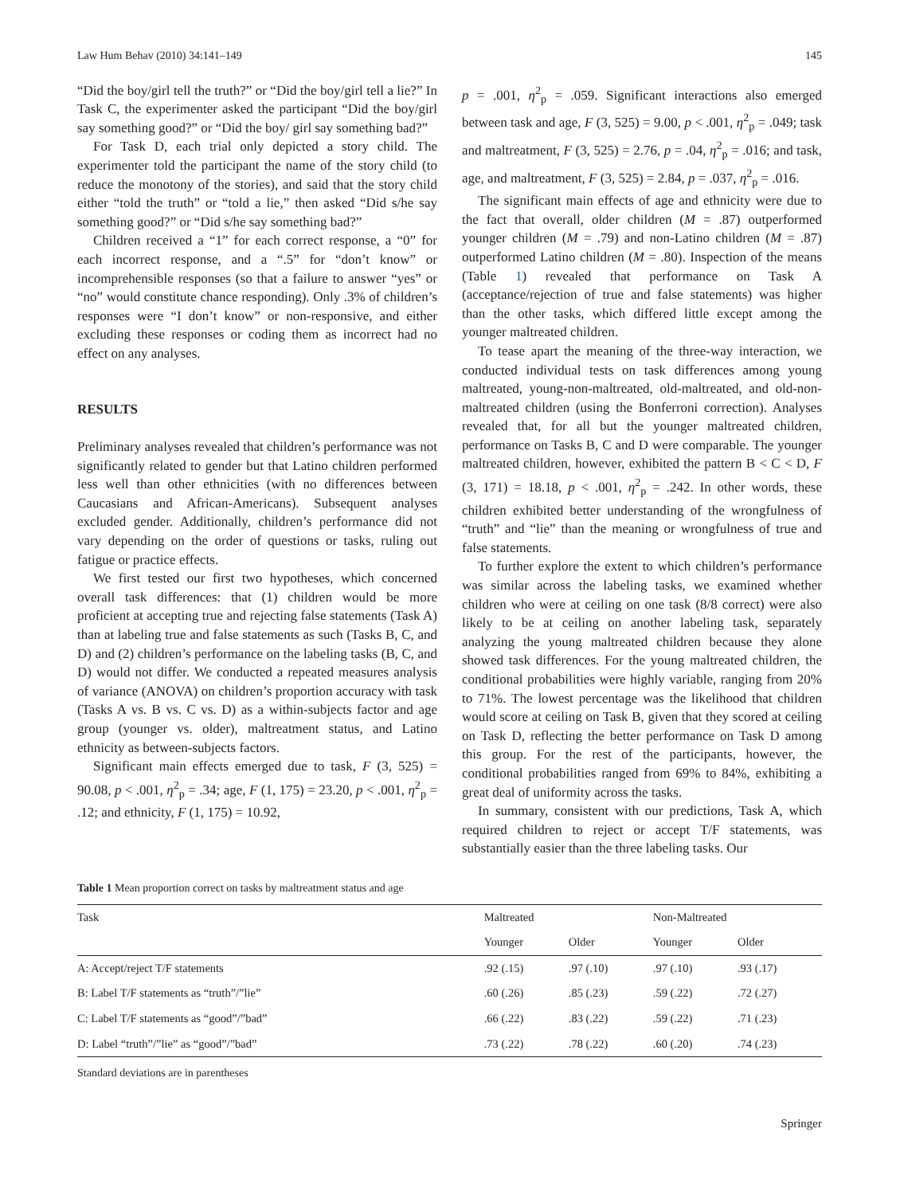Law Hum Behav (2010) 34:141–149 145
“Did the boy/girl tell the truth?” or “Did the boy/girl tell a lie?” In Task C, the experimenter asked the participant “Did the boy/girl say something good?” or “Did the boy/ girl say something bad?”
For Task D, each trial only depicted a story child. The experimenter told the participant the name of the story child (to reduce the monotony of the stories), and said that the story child either “told the truth” or “told a lie,” then asked “Did s/he say something good?” or “Did s/he say something bad?”
Children received a “1” for each correct response, a “0” for each incorrect response, and a “.5” for “don’t know” or incomprehensible responses (so that a failure to answer “yes” or “no” would constitute chance responding). Only .3% of children’s responses were “I don’t know” or non-responsive, and either excluding these responses or coding them as incorrect had no effect on any analyses.
RESULTS
Preliminary analyses revealed that children’s performance was not significantly related to gender but that Latino children performed less well than other ethnicities (with no differences between Caucasians and African-Americans). Subsequent analyses excluded gender. Additionally, children’s performance did not vary depending on the order of questions or tasks, ruling out fatigue or practice effects.
We first tested our first two hypotheses, which concerned overall task differences: that (1) children would be more proficient at accepting true and rejecting false statements (Task A) than at labeling true and false statements as such (Tasks B, C, and D) and (2) children’s performance on the labeling tasks (B, C, and D) would not differ. We conducted a repeated measures analysis of variance (ANOVA) on children’s proportion accuracy with task (Tasks A vs. B vs. C vs. D) as a within-subjects factor and age group (younger vs. older), maltreatment status, and Latino ethnicity as between-subjects factors.
Significant main effects emerged due to task, F (3, 525) = 90.08, p < .001, η<sup>2</sup><sub>p</sub> = .34; age, F (1, 175) = 23.20, p < .001, η<sup>2</sup><sub>p</sub> = .12; and ethnicity, F (1, 175) = 10.92,
p = .001, η<sup>2</sup><sub>p</sub> = .059. Significant interactions also emerged between task and age, F (3, 525) = 9.00, p < .001, η<sup>2</sup><sub>p</sub> = .049; task and maltreatment, F (3, 525) = 2.76, p = .04, η<sup>2</sup><sub>p</sub> = .016; and task, age, and maltreatment, F (3, 525) = 2.84, p = .037, η<sup>2</sup><sub>p</sub> = .016.
The significant main effects of age and ethnicity were due to the fact that overall, older children (M = .87) outperformed younger children (M = .79) and non-Latino children (M = .87) outperformed Latino children (M = .80). Inspection of the means (Table 1) revealed that performance on Task A (acceptance/rejection of true and false statements) was higher than the other tasks, which differed little except among the younger maltreated children.
To tease apart the meaning of the three-way interaction, we conducted individual tests on task differences among young maltreated, young-non-maltreated, old-maltreated, and old-non-maltreated children (using the Bonferroni correction). Analyses revealed that, for all but the younger maltreated children, performance on Tasks B, C and D were comparable. The younger maltreated children, however, exhibited the pattern B < C < D, F (3, 171) = 18.18, p < .001, η<sup>2</sup><sub>p</sub> = .242. In other words, these children exhibited better understanding of the wrongfulness of “truth” and “lie” than the meaning or wrongfulness of true and false statements.
To further explore the extent to which children’s performance was similar across the labeling tasks, we examined whether children who were at ceiling on one task (8/8 correct) were also likely to be at ceiling on another labeling task, separately analyzing the young maltreated children because they alone showed task differences. For the young maltreated children, the conditional probabilities were highly variable, ranging from 20% to 71%. The lowest percentage was the likelihood that children would score at ceiling on Task B, given that they scored at ceiling on Task D, reflecting the better performance on Task D among this group. For the rest of the participants, however, the conditional probabilities ranged from 69% to 84%, exhibiting a great deal of uniformity across the tasks.
In summary, consistent with our predictions, Task A, which required children to reject or accept T/F statements, was substantially easier than the three labeling tasks. Our
Table 1 Mean proportion correct on tasks by maltreatment status and age
| Task | Maltreated | | Non-Maltreated | |
| --- | --- | --- | --- | --- |
| | Younger | Older | Younger | Older |
| A: Accept/reject T/F statements | .92 (.15) | .97 (.10) | .97 (.10) | .93 (.17) |
| B: Label T/F statements as “truth”/”lie” | .60 (.26) | .85 (.23) | .59 (.22) | .72 (.27) |
| C: Label T/F statements as “good”/”bad” | .66 (.22) | .83 (.22) | .59 (.22) | .71 (.23) |
| D: Label “truth”/”lie” as “good”/”bad” | .73 (.22) | .78 (.22) | .60 (.20) | .74 (.23) |
Standard deviations are in parentheses
Springer